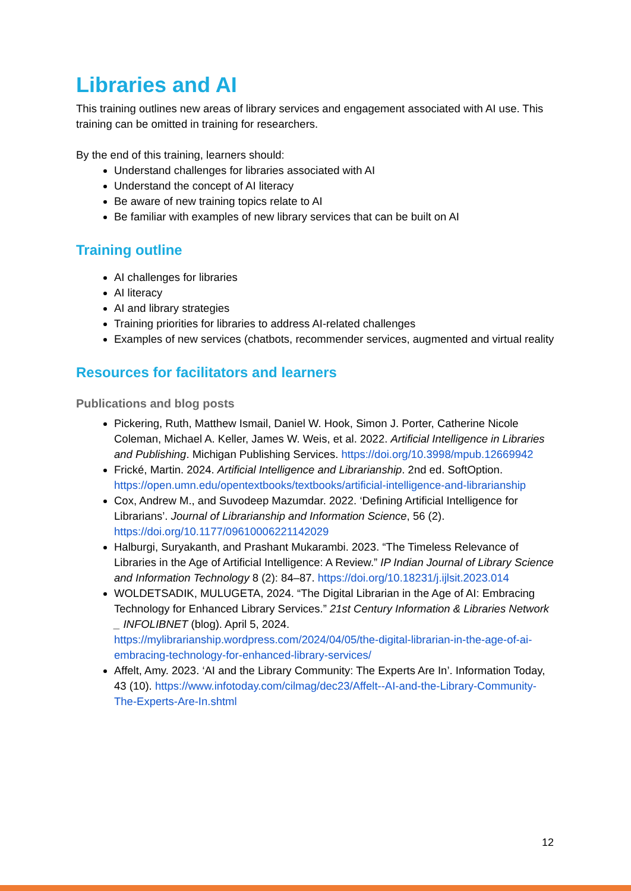Libraries and AI
This training outlines new areas of library services and engagement associated with AI use. This training can be omitted in training for researchers.
By the end of this training, learners should:
Understand challenges for libraries associated with AI
Understand the concept of AI literacy
Be aware of new training topics relate to AI
Be familiar with examples of new library services that can be built on AI
Training outline
AI challenges for libraries
AI literacy
AI and library strategies
Training priorities for libraries to address AI-related challenges
Examples of new services (chatbots, recommender services, augmented and virtual reality
Resources for facilitators and learners
Publications and blog posts
Pickering, Ruth, Matthew Ismail, Daniel W. Hook, Simon J. Porter, Catherine Nicole Coleman, Michael A. Keller, James W. Weis, et al. 2022. Artificial Intelligence in Libraries and Publishing. Michigan Publishing Services. https://doi.org/10.3998/mpub.12669942
Frické, Martin. 2024. Artificial Intelligence and Librarianship. 2nd ed. SoftOption. https://open.umn.edu/opentextbooks/textbooks/artificial-intelligence-and-librarianship
Cox, Andrew M., and Suvodeep Mazumdar. 2022. ‘Defining Artificial Intelligence for Librarians’. Journal of Librarianship and Information Science, 56 (2). https://doi.org/10.1177/09610006221142029
Halburgi, Suryakanth, and Prashant Mukarambi. 2023. “The Timeless Relevance of Libraries in the Age of Artificial Intelligence: A Review.” IP Indian Journal of Library Science and Information Technology 8 (2): 84–87. https://doi.org/10.18231/j.ijlsit.2023.014
WOLDETSADIK, MULUGETA, 2024. “The Digital Librarian in the Age of AI: Embracing Technology for Enhanced Library Services.” 21st Century Information & Libraries Network _ INFOLIBNET (blog). April 5, 2024. https://mylibrarianship.wordpress.com/2024/04/05/the-digital-librarian-in-the-age-of-ai-embracing-technology-for-enhanced-library-services/
Affelt, Amy. 2023. ‘AI and the Library Community: The Experts Are In’. Information Today, 43 (10). https://www.infotoday.com/cilmag/dec23/Affelt--AI-and-the-Library-Community-The-Experts-Are-In.shtml
12